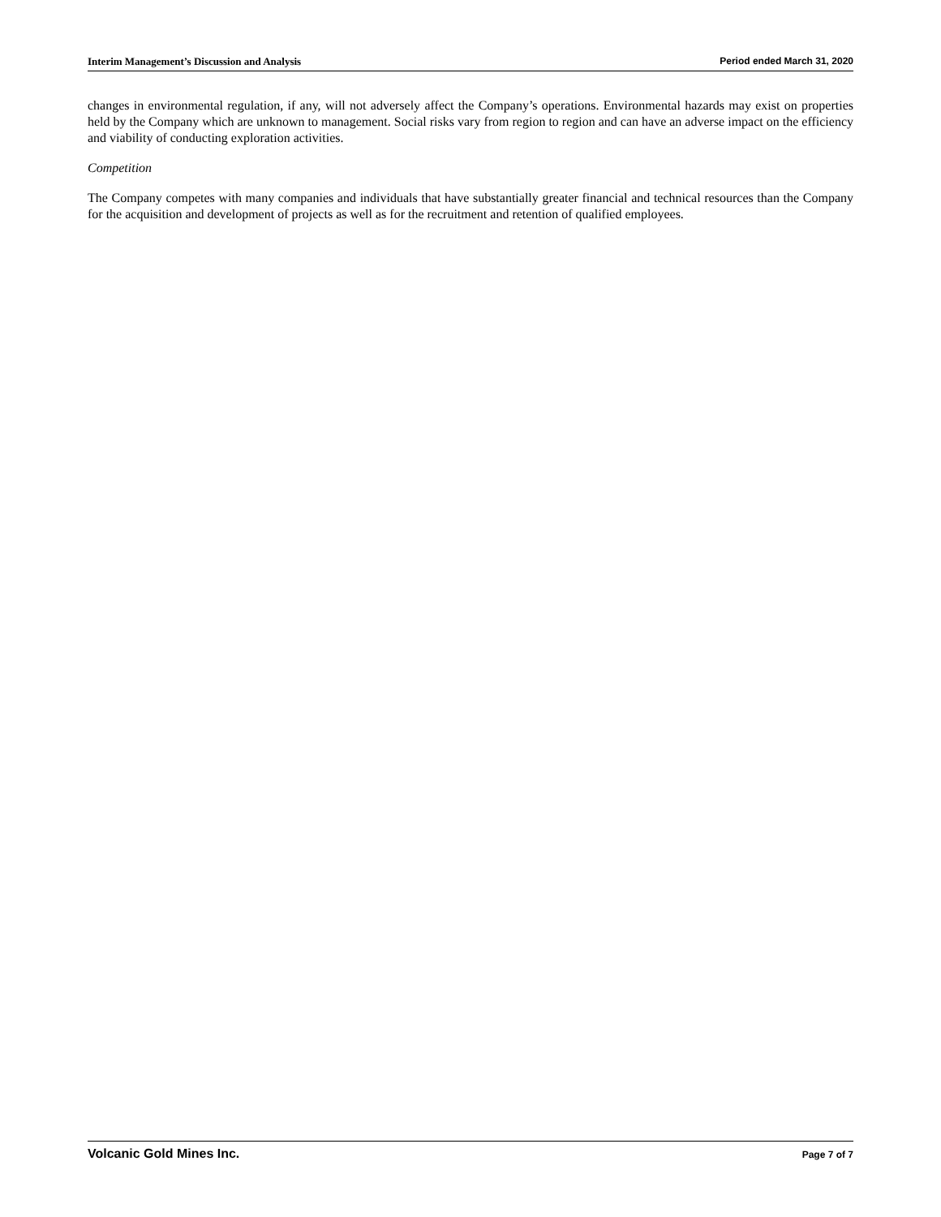Interim Management’s Discussion and Analysis Period ended March 31, 2020
changes in environmental regulation, if any, will not adversely affect the Company’s operations. Environmental hazards may exist on properties held by the Company which are unknown to management. Social risks vary from region to region and can have an adverse impact on the efficiency and viability of conducting exploration activities.
Competition
The Company competes with many companies and individuals that have substantially greater financial and technical resources than the Company for the acquisition and development of projects as well as for the recruitment and retention of qualified employees.
Volcanic Gold Mines Inc. Page 7 of 7